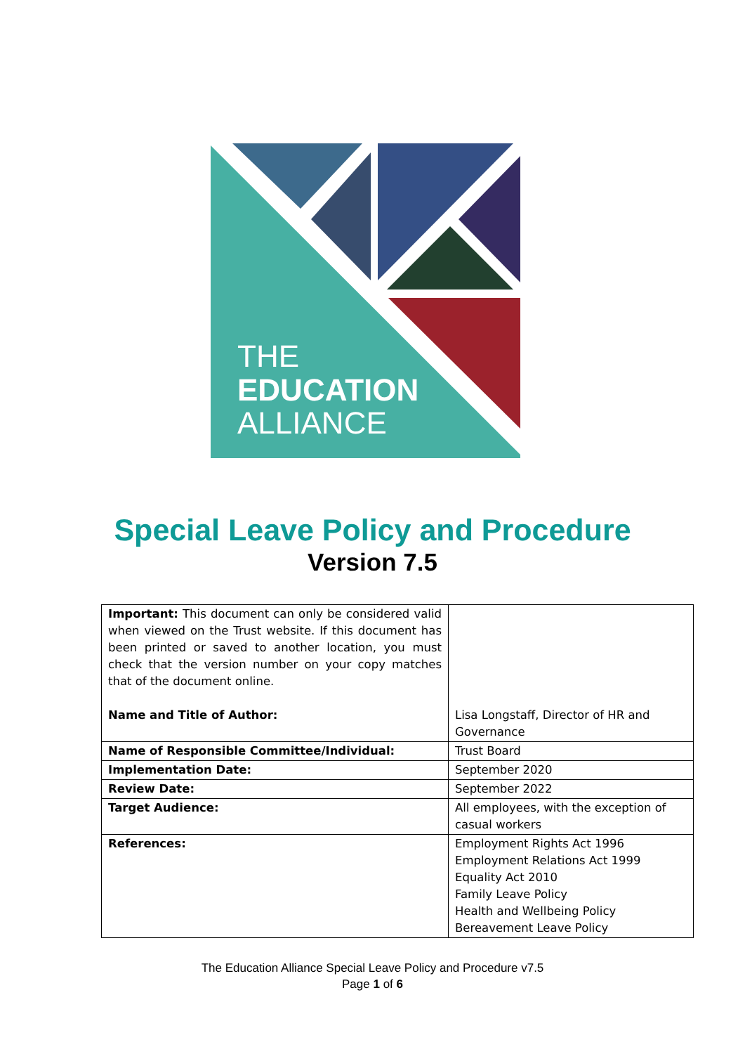THE
EDUCATION
ALLIANCE
Special Leave Policy and Procedure
Version 7.5
| Important: This document can only be considered valid when viewed on the Trust website. If this document has been printed or saved to another location, you must check that the version number on your copy matches that of the document online. Name and Title of Author: | Lisa Longstaff, Director of HR and Governance |
| Name of Responsible Committee/Individual: | Trust Board |
| Implementation Date: | September 2020 |
| Review Date: | September 2022 |
| Target Audience: | All employees, with the exception of casual workers |
| References: | Employment Rights Act 1996 Employment Relations Act 1999 Equality Act 2010 Family Leave Policy Health and Wellbeing Policy Bereavement Leave Policy |
The Education Alliance Special Leave Policy and Procedure v7.5
Page 1 of 6